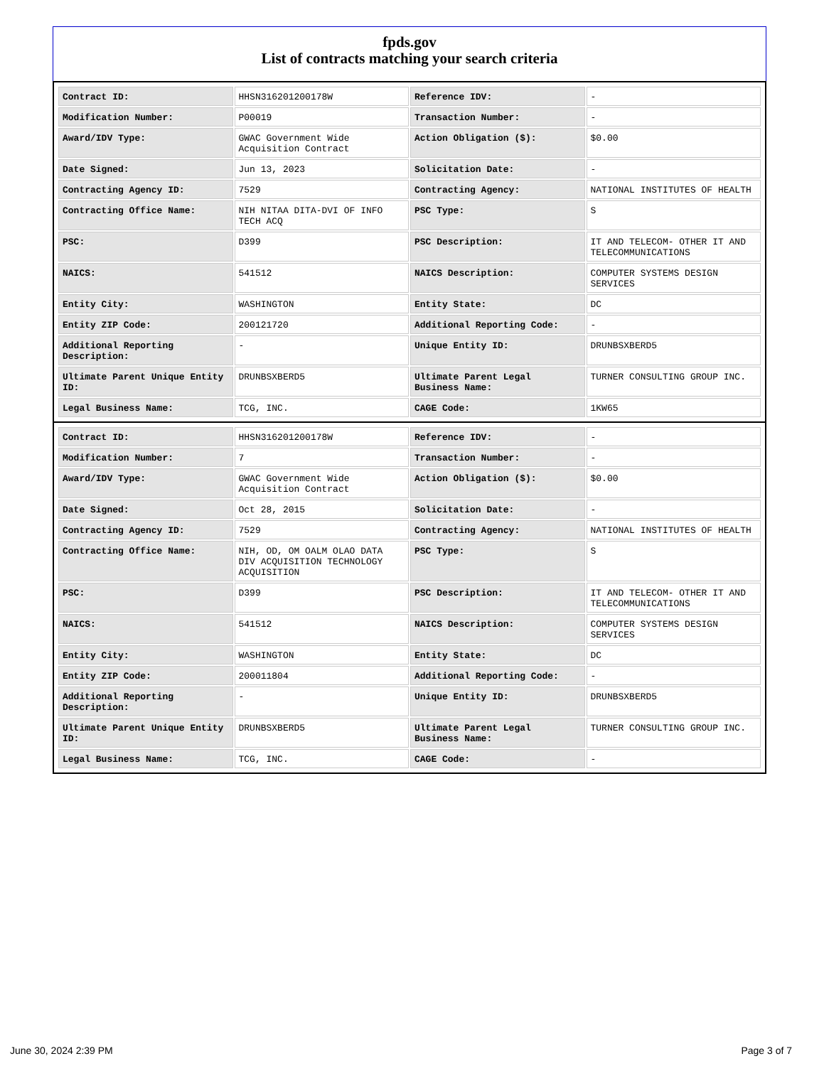fpds.gov
List of contracts matching your search criteria
| Contract ID: | HHSN316201200178W | Reference IDV: | - |
| Modification Number: | P00019 | Transaction Number: | - |
| Award/IDV Type: | GWAC Government Wide Acquisition Contract | Action Obligation ($): | $0.00 |
| Date Signed: | Jun 13, 2023 | Solicitation Date: | - |
| Contracting Agency ID: | 7529 | Contracting Agency: | NATIONAL INSTITUTES OF HEALTH |
| Contracting Office Name: | NIH NITAA DITA-DVI OF INFO TECH ACQ | PSC Type: | S |
| PSC: | D399 | PSC Description: | IT AND TELECOM- OTHER IT AND TELECOMMUNICATIONS |
| NAICS: | 541512 | NAICS Description: | COMPUTER SYSTEMS DESIGN SERVICES |
| Entity City: | WASHINGTON | Entity State: | DC |
| Entity ZIP Code: | 200121720 | Additional Reporting Code: | - |
| Additional Reporting Description: | - | Unique Entity ID: | DRUNBSXBERD5 |
| Ultimate Parent Unique Entity ID: | DRUNBSXBERD5 | Ultimate Parent Legal Business Name: | TURNER CONSULTING GROUP INC. |
| Legal Business Name: | TCG, INC. | CAGE Code: | 1KW65 |
| Contract ID: | HHSN316201200178W | Reference IDV: | - |
| Modification Number: | 7 | Transaction Number: | - |
| Award/IDV Type: | GWAC Government Wide Acquisition Contract | Action Obligation ($): | $0.00 |
| Date Signed: | Oct 28, 2015 | Solicitation Date: | - |
| Contracting Agency ID: | 7529 | Contracting Agency: | NATIONAL INSTITUTES OF HEALTH |
| Contracting Office Name: | NIH, OD, OM OALM OLAO DATA DIV ACQUISITION TECHNOLOGY ACQUISITION | PSC Type: | S |
| PSC: | D399 | PSC Description: | IT AND TELECOM- OTHER IT AND TELECOMMUNICATIONS |
| NAICS: | 541512 | NAICS Description: | COMPUTER SYSTEMS DESIGN SERVICES |
| Entity City: | WASHINGTON | Entity State: | DC |
| Entity ZIP Code: | 200011804 | Additional Reporting Code: | - |
| Additional Reporting Description: | - | Unique Entity ID: | DRUNBSXBERD5 |
| Ultimate Parent Unique Entity ID: | DRUNBSXBERD5 | Ultimate Parent Legal Business Name: | TURNER CONSULTING GROUP INC. |
| Legal Business Name: | TCG, INC. | CAGE Code: | - |
June 30, 2024 2:39 PM Page 3 of 7